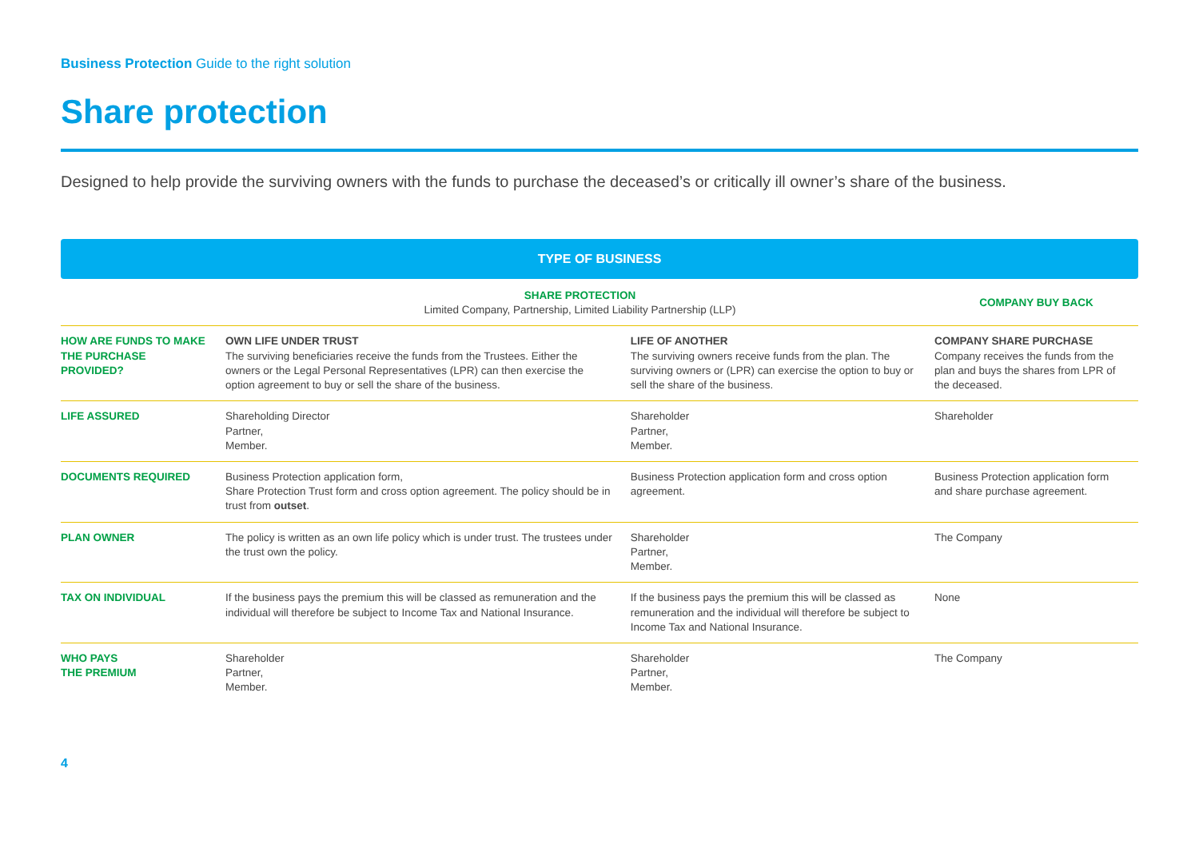Business Protection Guide to the right solution
Share protection
Designed to help provide the surviving owners with the funds to purchase the deceased’s or critically ill owner’s share of the business.
TYPE OF BUSINESS
| | SHARE PROTECTION Limited Company, Partnership, Limited Liability Partnership (LLP) | | COMPANY BUY BACK |
| --- | --- | --- | --- |
| HOW ARE FUNDS TO MAKE THE PURCHASE PROVIDED? | OWN LIFE UNDER TRUST The surviving beneficiaries receive the funds from the Trustees. Either the owners or the Legal Personal Representatives (LPR) can then exercise the option agreement to buy or sell the share of the business. | LIFE OF ANOTHER The surviving owners receive funds from the plan. The surviving owners or (LPR) can exercise the option to buy or sell the share of the business. | COMPANY SHARE PURCHASE Company receives the funds from the plan and buys the shares from LPR of the deceased. |
| LIFE ASSURED | Shareholding Director Partner, Member. | Shareholder Partner, Member. | Shareholder |
| DOCUMENTS REQUIRED | Business Protection application form, Share Protection Trust form and cross option agreement. The policy should be in trust from outset . | Business Protection application form and cross option agreement. | Business Protection application form and share purchase agreement. |
| PLAN OWNER | The policy is written as an own life policy which is under trust. The trustees under the trust own the policy. | Shareholder Partner, Member. | The Company |
| TAX ON INDIVIDUAL | If the business pays the premium this will be classed as remuneration and the individual will therefore be subject to Income Tax and National Insurance. | If the business pays the premium this will be classed as remuneration and the individual will therefore be subject to Income Tax and National Insurance. | None |
| WHO PAYS THE PREMIUM | Shareholder Partner, Member. | Shareholder Partner, Member. | The Company |
4